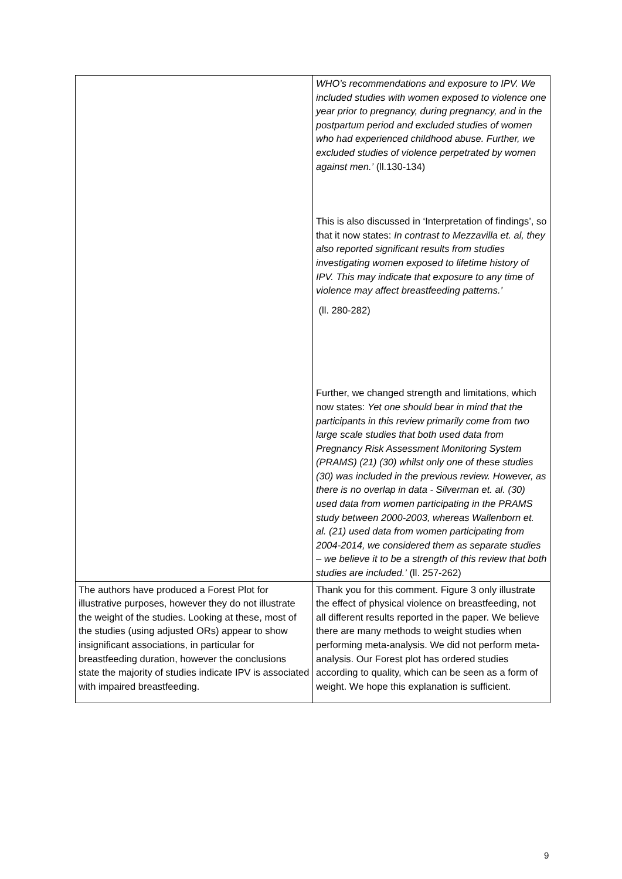| | WHO’s recommendations and exposure to IPV. We included studies with women exposed to violence one year prior to pregnancy, during pregnancy, and in the postpartum period and excluded studies of women who had experienced childhood abuse. Further, we excluded studies of violence perpetrated by women against men.’ (ll.130-134) This is also discussed in ‘Interpretation of findings’, so that it now states: In contrast to Mezzavilla et. al, they also reported significant results from studies investigating women exposed to lifetime history of IPV. This may indicate that exposure to any time of violence may affect breastfeeding patterns.’ (ll. 280-282) Further, we changed strength and limitations, which now states: Yet one should bear in mind that the participants in this review primarily come from two large scale studies that both used data from Pregnancy Risk Assessment Monitoring System (PRAMS) (21) (30) whilst only one of these studies (30) was included in the previous review. However, as there is no overlap in data - Silverman et. al. (30) used data from women participating in the PRAMS study between 2000-2003, whereas Wallenborn et. al. (21) used data from women participating from 2004-2014, we considered them as separate studies – we believe it to be a strength of this review that both studies are included.’ (ll. 257-262) |
| The authors have produced a Forest Plot for illustrative purposes, however they do not illustrate the weight of the studies. Looking at these, most of the studies (using adjusted ORs) appear to show insignificant associations, in particular for breastfeeding duration, however the conclusions state the majority of studies indicate IPV is associated with impaired breastfeeding. | Thank you for this comment. Figure 3 only illustrate the effect of physical violence on breastfeeding, not all different results reported in the paper. We believe there are many methods to weight studies when performing meta-analysis. We did not perform meta-analysis. Our Forest plot has ordered studies according to quality, which can be seen as a form of weight. We hope this explanation is sufficient. |
9